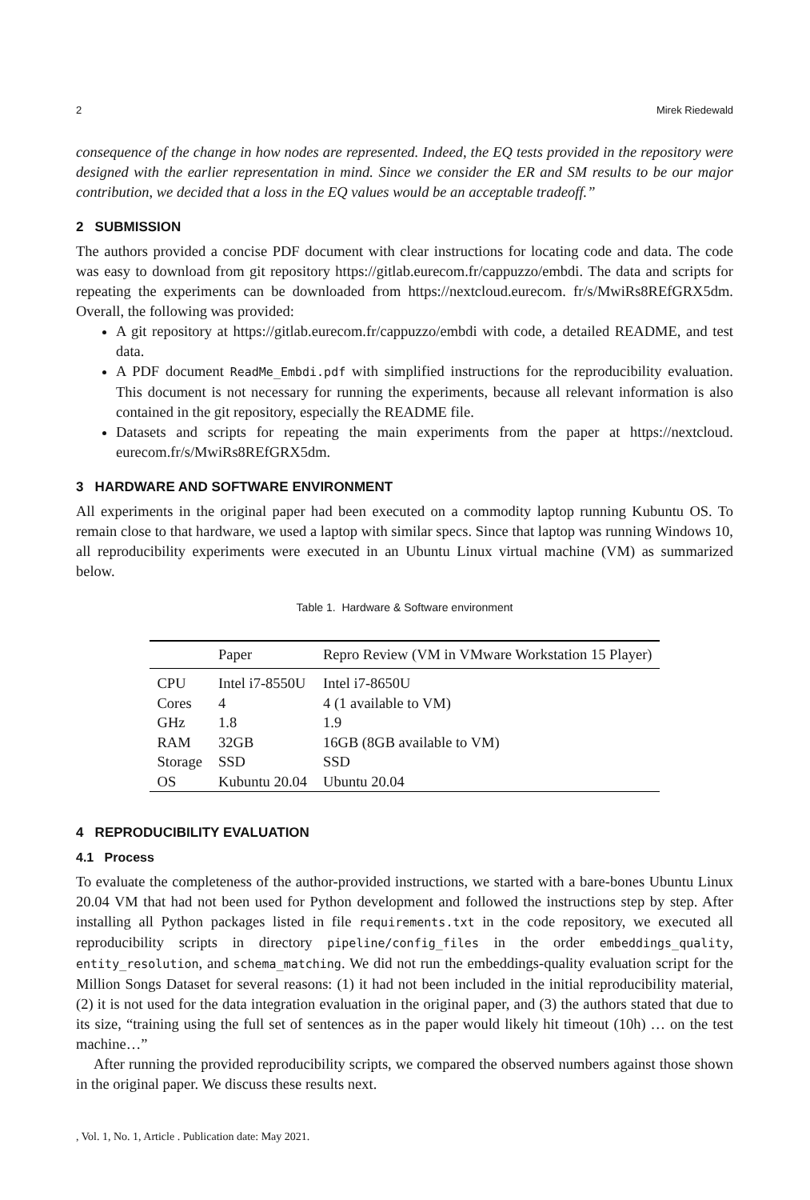2 Mirek Riedewald
consequence of the change in how nodes are represented. Indeed, the EQ tests provided in the repository were designed with the earlier representation in mind. Since we consider the ER and SM results to be our major contribution, we decided that a loss in the EQ values would be an acceptable tradeoff.”
2 SUBMISSION
The authors provided a concise PDF document with clear instructions for locating code and data. The code was easy to download from git repository https://gitlab.eurecom.fr/cappuzzo/embdi. The data and scripts for repeating the experiments can be downloaded from https://nextcloud.eurecom. fr/s/MwiRs8REfGRX5dm. Overall, the following was provided:
A git repository at https://gitlab.eurecom.fr/cappuzzo/embdi with code, a detailed README, and test data.
A PDF document ReadMe_Embdi.pdf with simplified instructions for the reproducibility evaluation. This document is not necessary for running the experiments, because all relevant information is also contained in the git repository, especially the README file.
Datasets and scripts for repeating the main experiments from the paper at https://nextcloud. eurecom.fr/s/MwiRs8REfGRX5dm.
3 HARDWARE AND SOFTWARE ENVIRONMENT
All experiments in the original paper had been executed on a commodity laptop running Kubuntu OS. To remain close to that hardware, we used a laptop with similar specs. Since that laptop was running Windows 10, all reproducibility experiments were executed in an Ubuntu Linux virtual machine (VM) as summarized below.
Table 1. Hardware & Software environment
| | Paper | Repro Review (VM in VMware Workstation 15 Player) |
| --- | --- | --- |
| CPU | Intel i7-8550U | Intel i7-8650U |
| Cores | 4 | 4 (1 available to VM) |
| GHz | 1.8 | 1.9 |
| RAM | 32GB | 16GB (8GB available to VM) |
| Storage | SSD | SSD |
| OS | Kubuntu 20.04 | Ubuntu 20.04 |
4 REPRODUCIBILITY EVALUATION
4.1 Process
To evaluate the completeness of the author-provided instructions, we started with a bare-bones Ubuntu Linux 20.04 VM that had not been used for Python development and followed the instructions step by step. After installing all Python packages listed in file requirements.txt in the code repository, we executed all reproducibility scripts in directory pipeline/config_files in the order embeddings_quality, entity_resolution, and schema_matching. We did not run the embeddings-quality evaluation script for the Million Songs Dataset for several reasons: (1) it had not been included in the initial reproducibility material, (2) it is not used for the data integration evaluation in the original paper, and (3) the authors stated that due to its size, “training using the full set of sentences as in the paper would likely hit timeout (10h) … on the test machine…”
After running the provided reproducibility scripts, we compared the observed numbers against those shown in the original paper. We discuss these results next.
, Vol. 1, No. 1, Article . Publication date: May 2021.